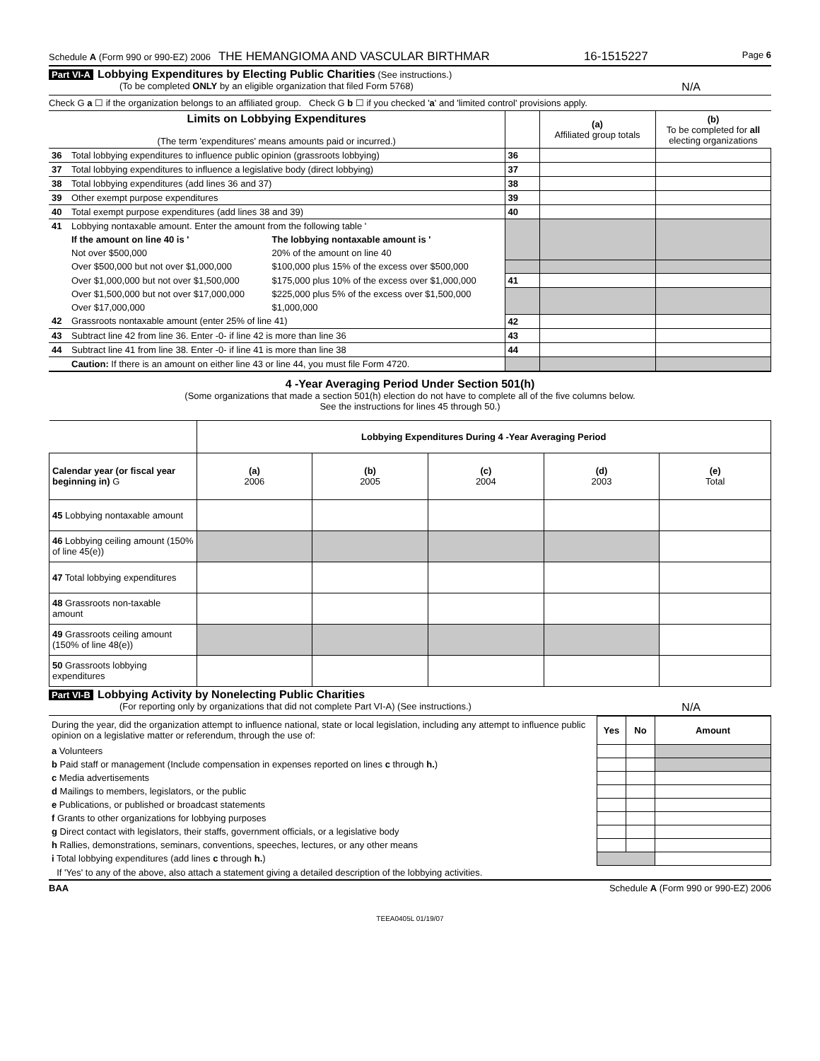Schedule A (Form 990 or 990-EZ) 2006 THE HEMANGIOMA AND VASCULAR BIRTHMAR 16-1515227 Page 6
Part VI-A Lobbying Expenditures by Electing Public Charities (See instructions.)
(To be completed ONLY by an eligible organization that filed Form 5768)
N/A
Check G a ☐ if the organization belongs to an affiliated group. Check G b ☐ if you checked 'a' and 'limited control' provisions apply.
| Limits on Lobbying Expenditures (The term 'expenditures' means amounts paid or incurred.) | | | | (a) Affiliated group totals | (b) To be completed for all electing organizations |
| 36 | Total lobbying expenditures to influence public opinion (grassroots lobbying) | | 36 | | |
| 37 | Total lobbying expenditures to influence a legislative body (direct lobbying) | | 37 | | |
| 38 | Total lobbying expenditures (add lines 36 and 37) | | 38 | | |
| 39 | Other exempt purpose expenditures | | 39 | | |
| 40 | Total exempt purpose expenditures (add lines 38 and 39) | | 40 | | |
| 41 | Lobbying nontaxable amount. Enter the amount from the following table ' | | | | |
| | If the amount on line 40 is ' | The lobbying nontaxable amount is ' | | | |
| | Not over $500,000 | 20% of the amount on line 40 | | | |
| | Over $500,000 but not over $1,000,000 | $100,000 plus 15% of the excess over $500,000 | | | |
| | Over $1,000,000 but not over $1,500,000 | $175,000 plus 10% of the excess over $1,000,000 | 41 | | |
| | Over $1,500,000 but not over $17,000,000 | $225,000 plus 5% of the excess over $1,500,000 | | | |
| | Over $17,000,000 | $1,000,000 | | | |
| 42 | Grassroots nontaxable amount (enter 25% of line 41) | | 42 | | |
| 43 | Subtract line 42 from line 36. Enter -0- if line 42 is more than line 36 | | 43 | | |
| 44 | Subtract line 41 from line 38. Enter -0- if line 41 is more than line 38 | | 44 | | |
| | Caution: If there is an amount on either line 43 or line 44, you must file Form 4720. | | | | |
4 -Year Averaging Period Under Section 501(h)
(Some organizations that made a section 501(h) election do not have to complete all of the five columns below.
See the instructions for lines 45 through 50.)
| | Lobbying Expenditures During 4 -Year Averaging Period | | | | |
| Calendar year (or fiscal year beginning in) G | (a) 2006 | (b) 2005 | (c) 2004 | (d) 2003 | (e) Total |
| 45 Lobbying nontaxable amount | | | | | |
| 46 Lobbying ceiling amount (150% of line 45(e)) | | | | | |
| 47 Total lobbying expenditures | | | | | |
| 48 Grassroots non-taxable amount | | | | | |
| 49 Grassroots ceiling amount (150% of line 48(e)) | | | | | |
| 50 Grassroots lobbying expenditures | | | | | |
Part VI-B Lobbying Activity by Nonelecting Public Charities
(For reporting only by organizations that did not complete Part VI-A) (See instructions.)
N/A
| During the year, did the organization attempt to influence national, state or local legislation, including any attempt to influence public opinion on a legislative matter or referendum, through the use of: | Yes | No | Amount |
| a Volunteers | | | |
| b Paid staff or management (Include compensation in expenses reported on lines c through h. ) | | | |
| c Media advertisements | | | |
| d Mailings to members, legislators, or the public | | | |
| e Publications, or published or broadcast statements | | | |
| f Grants to other organizations for lobbying purposes | | | |
| g Direct contact with legislators, their staffs, government officials, or a legislative body | | | |
| h Rallies, demonstrations, seminars, conventions, speeches, lectures, or any other means | | | |
| i Total lobbying expenditures (add lines c through h. ) | | | |
| If 'Yes' to any of the above, also attach a statement giving a detailed description of the lobbying activities. | | | |
BAA Schedule A (Form 990 or 990-EZ) 2006
TEEA0405L 01/19/07